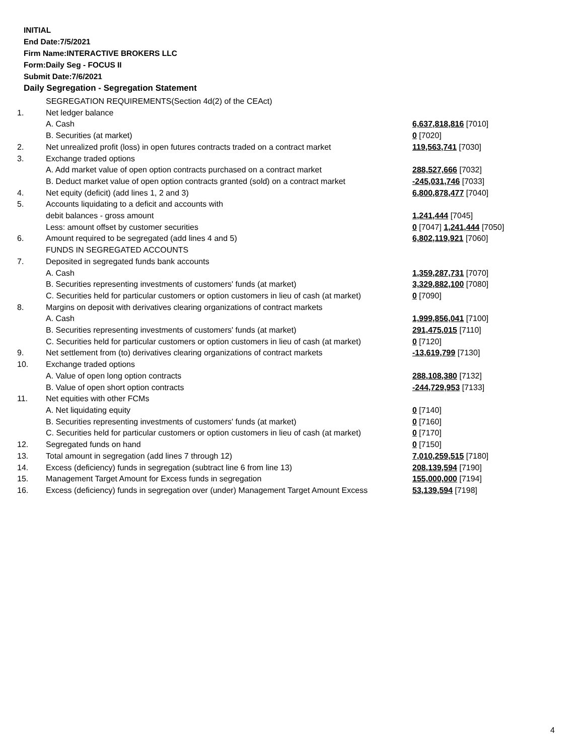INITIAL
End Date:7/5/2021
Firm Name:INTERACTIVE BROKERS LLC
Form:Daily Seg - FOCUS II
Submit Date:7/6/2021
Daily Segregation - Segregation Statement
| | SEGREGATION REQUIREMENTS(Section 4d(2) of the CEAct) | |
| 1. | Net ledger balance | |
| | A. Cash | 6,637,818,816 [7010] |
| | B. Securities (at market) | 0 [7020] |
| 2. | Net unrealized profit (loss) in open futures contracts traded on a contract market | 119,563,741 [7030] |
| 3. | Exchange traded options | |
| | A. Add market value of open option contracts purchased on a contract market | 288,527,666 [7032] |
| | B. Deduct market value of open option contracts granted (sold) on a contract market | -245,031,746 [7033] |
| 4. | Net equity (deficit) (add lines 1, 2 and 3) | 6,800,878,477 [7040] |
| 5. | Accounts liquidating to a deficit and accounts with | |
| | debit balances - gross amount | 1,241,444 [7045] |
| | Less: amount offset by customer securities | 0 [7047] 1,241,444 [7050] |
| 6. | Amount required to be segregated (add lines 4 and 5) | 6,802,119,921 [7060] |
| | FUNDS IN SEGREGATED ACCOUNTS | |
| 7. | Deposited in segregated funds bank accounts | |
| | A. Cash | 1,359,287,731 [7070] |
| | B. Securities representing investments of customers' funds (at market) | 3,329,882,100 [7080] |
| | C. Securities held for particular customers or option customers in lieu of cash (at market) | 0 [7090] |
| 8. | Margins on deposit with derivatives clearing organizations of contract markets | |
| | A. Cash | 1,999,856,041 [7100] |
| | B. Securities representing investments of customers' funds (at market) | 291,475,015 [7110] |
| | C. Securities held for particular customers or option customers in lieu of cash (at market) | 0 [7120] |
| 9. | Net settlement from (to) derivatives clearing organizations of contract markets | -13,619,799 [7130] |
| 10. | Exchange traded options | |
| | A. Value of open long option contracts | 288,108,380 [7132] |
| | B. Value of open short option contracts | -244,729,953 [7133] |
| 11. | Net equities with other FCMs | |
| | A. Net liquidating equity | 0 [7140] |
| | B. Securities representing investments of customers' funds (at market) | 0 [7160] |
| | C. Securities held for particular customers or option customers in lieu of cash (at market) | 0 [7170] |
| 12. | Segregated funds on hand | 0 [7150] |
| 13. | Total amount in segregation (add lines 7 through 12) | 7,010,259,515 [7180] |
| 14. | Excess (deficiency) funds in segregation (subtract line 6 from line 13) | 208,139,594 [7190] |
| 15. | Management Target Amount for Excess funds in segregation | 155,000,000 [7194] |
| 16. | Excess (deficiency) funds in segregation over (under) Management Target Amount Excess | 53,139,594 [7198] |
4